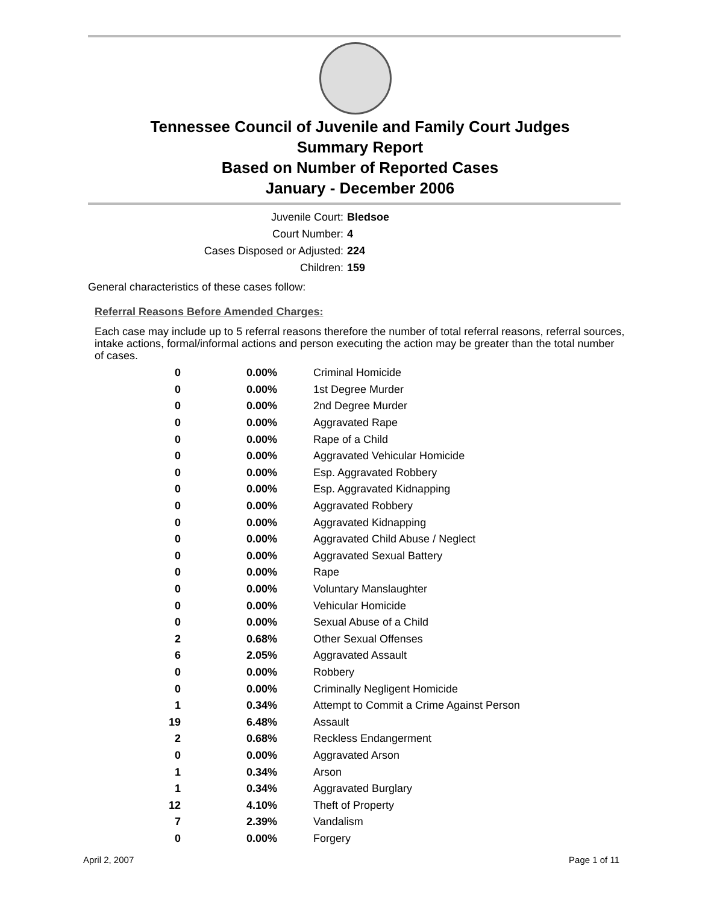Tennessee Council of Juvenile and Family Court Judges
Summary Report
Based on Number of Reported Cases
January - December 2006
Juvenile Court: Bledsoe
Court Number: 4
Cases Disposed or Adjusted: 224
Children: 159
General characteristics of these cases follow:
Referral Reasons Before Amended Charges:
Each case may include up to 5 referral reasons therefore the number of total referral reasons, referral sources, intake actions, formal/informal actions and person executing the action may be greater than the total number of cases.
| 0 | 0.00% | Criminal Homicide |
| 0 | 0.00% | 1st Degree Murder |
| 0 | 0.00% | 2nd Degree Murder |
| 0 | 0.00% | Aggravated Rape |
| 0 | 0.00% | Rape of a Child |
| 0 | 0.00% | Aggravated Vehicular Homicide |
| 0 | 0.00% | Esp. Aggravated Robbery |
| 0 | 0.00% | Esp. Aggravated Kidnapping |
| 0 | 0.00% | Aggravated Robbery |
| 0 | 0.00% | Aggravated Kidnapping |
| 0 | 0.00% | Aggravated Child Abuse / Neglect |
| 0 | 0.00% | Aggravated Sexual Battery |
| 0 | 0.00% | Rape |
| 0 | 0.00% | Voluntary Manslaughter |
| 0 | 0.00% | Vehicular Homicide |
| 0 | 0.00% | Sexual Abuse of a Child |
| 2 | 0.68% | Other Sexual Offenses |
| 6 | 2.05% | Aggravated Assault |
| 0 | 0.00% | Robbery |
| 0 | 0.00% | Criminally Negligent Homicide |
| 1 | 0.34% | Attempt to Commit a Crime Against Person |
| 19 | 6.48% | Assault |
| 2 | 0.68% | Reckless Endangerment |
| 0 | 0.00% | Aggravated Arson |
| 1 | 0.34% | Arson |
| 1 | 0.34% | Aggravated Burglary |
| 12 | 4.10% | Theft of Property |
| 7 | 2.39% | Vandalism |
| 0 | 0.00% | Forgery |
April 2, 2007 Page 1 of 11